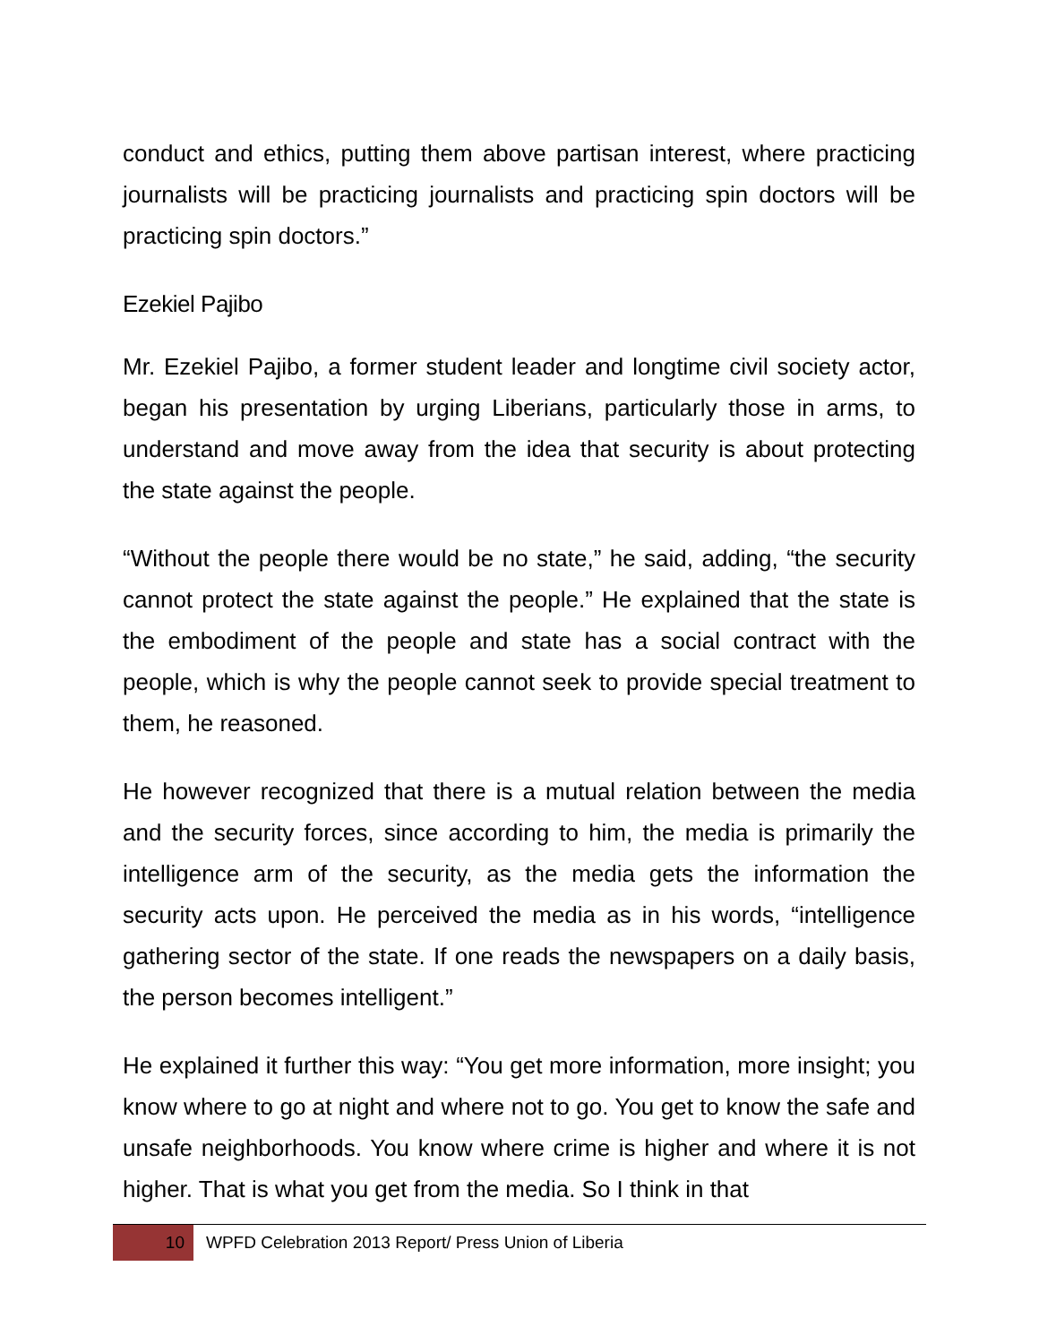conduct and ethics, putting them above partisan interest, where practicing journalists will be practicing journalists and practicing spin doctors will be practicing spin doctors.”
Ezekiel Pajibo
Mr. Ezekiel Pajibo, a former student leader and longtime civil society actor, began his presentation by urging Liberians, particularly those in arms, to understand and move away from the idea that security is about protecting the state against the people.
“Without the people there would be no state,” he said, adding, “the security cannot protect the state against the people.” He explained that the state is the embodiment of the people and state has a social contract with the people, which is why the people cannot seek to provide special treatment to them, he reasoned.
He however recognized that there is a mutual relation between the media and the security forces, since according to him, the media is primarily the intelligence arm of the security, as the media gets the information the security acts upon. He perceived the media as in his words, “intelligence gathering sector of the state. If one reads the newspapers on a daily basis, the person becomes intelligent.”
He explained it further this way: “You get more information, more insight; you know where to go at night and where not to go. You get to know the safe and unsafe neighborhoods. You know where crime is higher and where it is not higher. That is what you get from the media. So I think in that
10
WPFD Celebration 2013 Report/ Press Union of Liberia